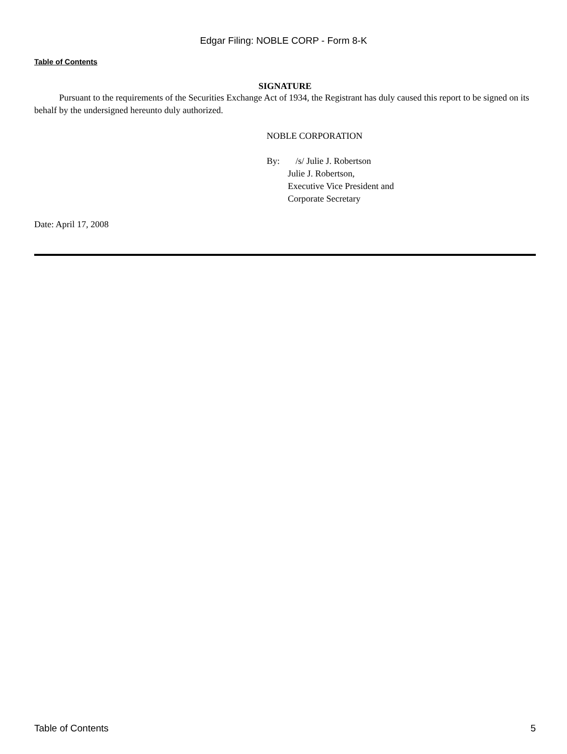Edgar Filing: NOBLE CORP - Form 8-K
Table of Contents
SIGNATURE
Pursuant to the requirements of the Securities Exchange Act of 1934, the Registrant has duly caused this report to be signed on its behalf by the undersigned hereunto duly authorized.
NOBLE CORPORATION
By: /s/ Julie J. Robertson
Julie J. Robertson,
Executive Vice President and
Corporate Secretary
Date: April 17, 2008
Table of Contents 5